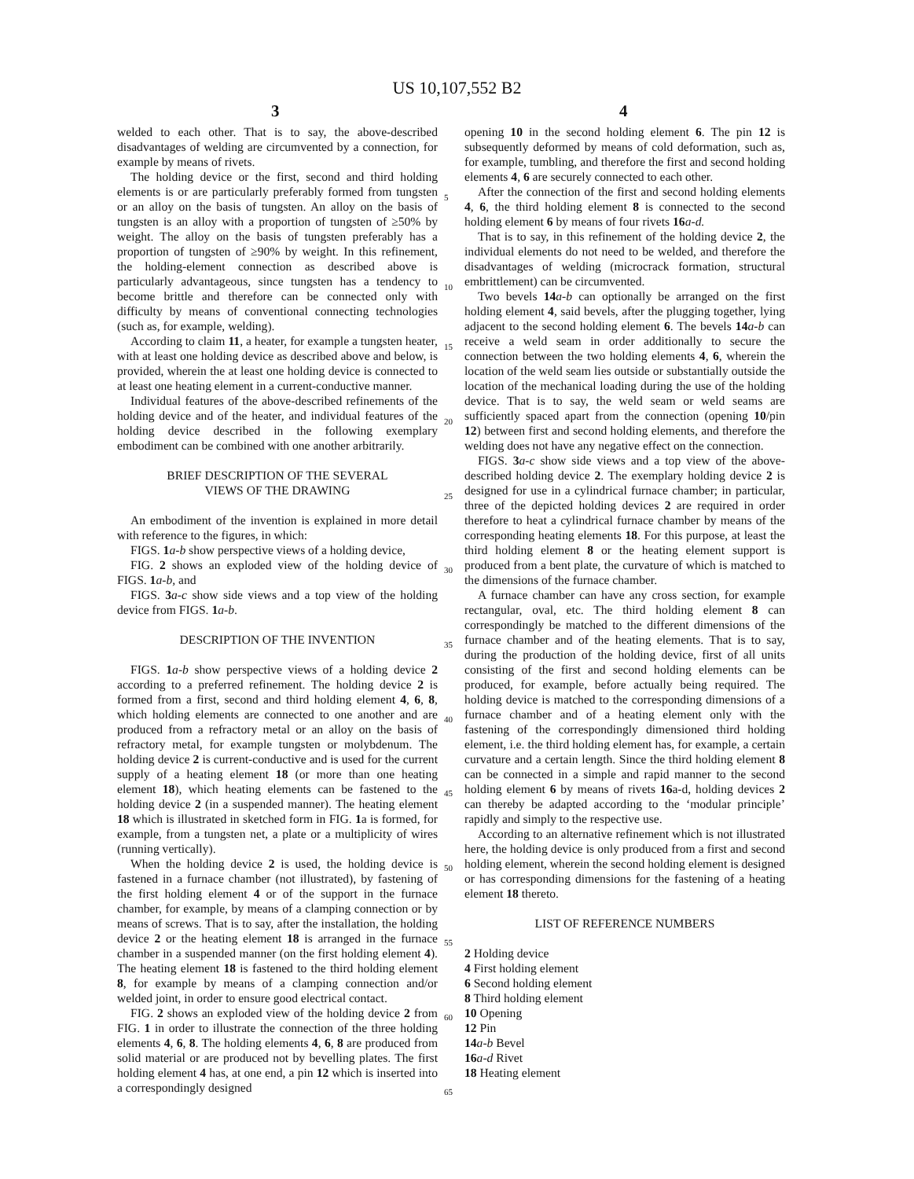US 10,107,552 B2
3 4
welded to each other. That is to say, the above-described disadvantages of welding are circumvented by a connection, for example by means of rivets.
The holding device or the first, second and third holding elements is or are particularly preferably formed from tungsten or an alloy on the basis of tungsten. An alloy on the basis of tungsten is an alloy with a proportion of tungsten of ≥50% by weight. The alloy on the basis of tungsten preferably has a proportion of tungsten of ≥90% by weight. In this refinement, the holding-element connection as described above is particularly advantageous, since tungsten has a tendency to become brittle and therefore can be connected only with difficulty by means of conventional connecting technologies (such as, for example, welding).
According to claim 11, a heater, for example a tungsten heater, with at least one holding device as described above and below, is provided, wherein the at least one holding device is connected to at least one heating element in a current-conductive manner.
Individual features of the above-described refinements of the holding device and of the heater, and individual features of the holding device described in the following exemplary embodiment can be combined with one another arbitrarily.
BRIEF DESCRIPTION OF THE SEVERAL
VIEWS OF THE DRAWING
An embodiment of the invention is explained in more detail with reference to the figures, in which:
FIGS. 1 a-b show perspective views of a holding device,
FIG. 2 shows an exploded view of the holding device of FIGS. 1 a-b, and
FIGS. 3 a-c show side views and a top view of the holding device from FIGS. 1 a-b.
DESCRIPTION OF THE INVENTION
FIGS. 1 a-b show perspective views of a holding device 2 according to a preferred refinement. The holding device 2 is formed from a first, second and third holding element 4, 6, 8, which holding elements are connected to one another and are produced from a refractory metal or an alloy on the basis of refractory metal, for example tungsten or molybdenum. The holding device 2 is current-conductive and is used for the current supply of a heating element 18 (or more than one heating element 18), which heating elements can be fastened to the holding device 2 (in a suspended manner). The heating element 18 which is illustrated in sketched form in FIG. 1a is formed, for example, from a tungsten net, a plate or a multiplicity of wires (running vertically).
When the holding device 2 is used, the holding device is fastened in a furnace chamber (not illustrated), by fastening of the first holding element 4 or of the support in the furnace chamber, for example, by means of a clamping connection or by means of screws. That is to say, after the installation, the holding device 2 or the heating element 18 is arranged in the furnace chamber in a suspended manner (on the first holding element 4). The heating element 18 is fastened to the third holding element 8, for example by means of a clamping connection and/or welded joint, in order to ensure good electrical contact.
FIG. 2 shows an exploded view of the holding device 2 from FIG. 1 in order to illustrate the connection of the three holding elements 4, 6, 8. The holding elements 4, 6, 8 are produced from solid material or are produced not by bevelling plates. The first holding element 4 has, at one end, a pin 12 which is inserted into a correspondingly designed
5
10
15
20
25
30
35
40
45
50
55
60
65
opening 10 in the second holding element 6. The pin 12 is subsequently deformed by means of cold deformation, such as, for example, tumbling, and therefore the first and second holding elements 4, 6 are securely connected to each other.
After the connection of the first and second holding elements 4, 6, the third holding element 8 is connected to the second holding element 6 by means of four rivets 16 a-d.
That is to say, in this refinement of the holding device 2, the individual elements do not need to be welded, and therefore the disadvantages of welding (microcrack formation, structural embrittlement) can be circumvented.
Two bevels 14 a-b can optionally be arranged on the first holding element 4, said bevels, after the plugging together, lying adjacent to the second holding element 6. The bevels 14 a-b can receive a weld seam in order additionally to secure the connection between the two holding elements 4, 6, wherein the location of the weld seam lies outside or substantially outside the location of the mechanical loading during the use of the holding device. That is to say, the weld seam or weld seams are sufficiently spaced apart from the connection (opening 10/pin 12) between first and second holding elements, and therefore the welding does not have any negative effect on the connection.
FIGS. 3 a-c show side views and a top view of the above-described holding device 2. The exemplary holding device 2 is designed for use in a cylindrical furnace chamber; in particular, three of the depicted holding devices 2 are required in order therefore to heat a cylindrical furnace chamber by means of the corresponding heating elements 18. For this purpose, at least the third holding element 8 or the heating element support is produced from a bent plate, the curvature of which is matched to the dimensions of the furnace chamber.
A furnace chamber can have any cross section, for example rectangular, oval, etc. The third holding element 8 can correspondingly be matched to the different dimensions of the furnace chamber and of the heating elements. That is to say, during the production of the holding device, first of all units consisting of the first and second holding elements can be produced, for example, before actually being required. The holding device is matched to the corresponding dimensions of a furnace chamber and of a heating element only with the fastening of the correspondingly dimensioned third holding element, i.e. the third holding element has, for example, a certain curvature and a certain length. Since the third holding element 8 can be connected in a simple and rapid manner to the second holding element 6 by means of rivets 16a-d, holding devices 2 can thereby be adapted according to the ‘modular principle’ rapidly and simply to the respective use.
According to an alternative refinement which is not illustrated here, the holding device is only produced from a first and second holding element, wherein the second holding element is designed or has corresponding dimensions for the fastening of a heating element 18 thereto.
LIST OF REFERENCE NUMBERS
2 Holding device
4 First holding element
6 Second holding element
8 Third holding element
10 Opening
12 Pin
14 a-b Bevel
16 a-d Rivet
18 Heating element